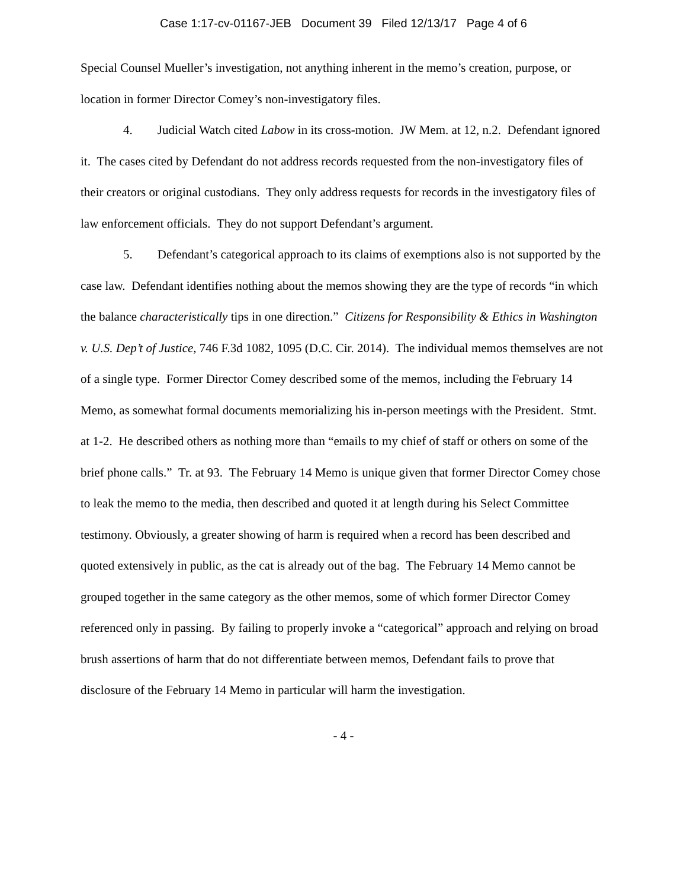Case 1:17-cv-01167-JEB Document 39 Filed 12/13/17 Page 4 of 6
Special Counsel Mueller’s investigation, not anything inherent in the memo’s creation, purpose, or location in former Director Comey’s non-investigatory files.
4. Judicial Watch cited Labow in its cross-motion. JW Mem. at 12, n.2. Defendant ignored it. The cases cited by Defendant do not address records requested from the non-investigatory files of their creators or original custodians. They only address requests for records in the investigatory files of law enforcement officials. They do not support Defendant’s argument.
5. Defendant’s categorical approach to its claims of exemptions also is not supported by the case law. Defendant identifies nothing about the memos showing they are the type of records “in which the balance characteristically tips in one direction.” Citizens for Responsibility & Ethics in Washington v. U.S. Dep’t of Justice, 746 F.3d 1082, 1095 (D.C. Cir. 2014). The individual memos themselves are not of a single type. Former Director Comey described some of the memos, including the February 14 Memo, as somewhat formal documents memorializing his in-person meetings with the President. Stmt. at 1-2. He described others as nothing more than “emails to my chief of staff or others on some of the brief phone calls.” Tr. at 93. The February 14 Memo is unique given that former Director Comey chose to leak the memo to the media, then described and quoted it at length during his Select Committee testimony. Obviously, a greater showing of harm is required when a record has been described and quoted extensively in public, as the cat is already out of the bag. The February 14 Memo cannot be grouped together in the same category as the other memos, some of which former Director Comey referenced only in passing. By failing to properly invoke a “categorical” approach and relying on broad brush assertions of harm that do not differentiate between memos, Defendant fails to prove that disclosure of the February 14 Memo in particular will harm the investigation.
- 4 -